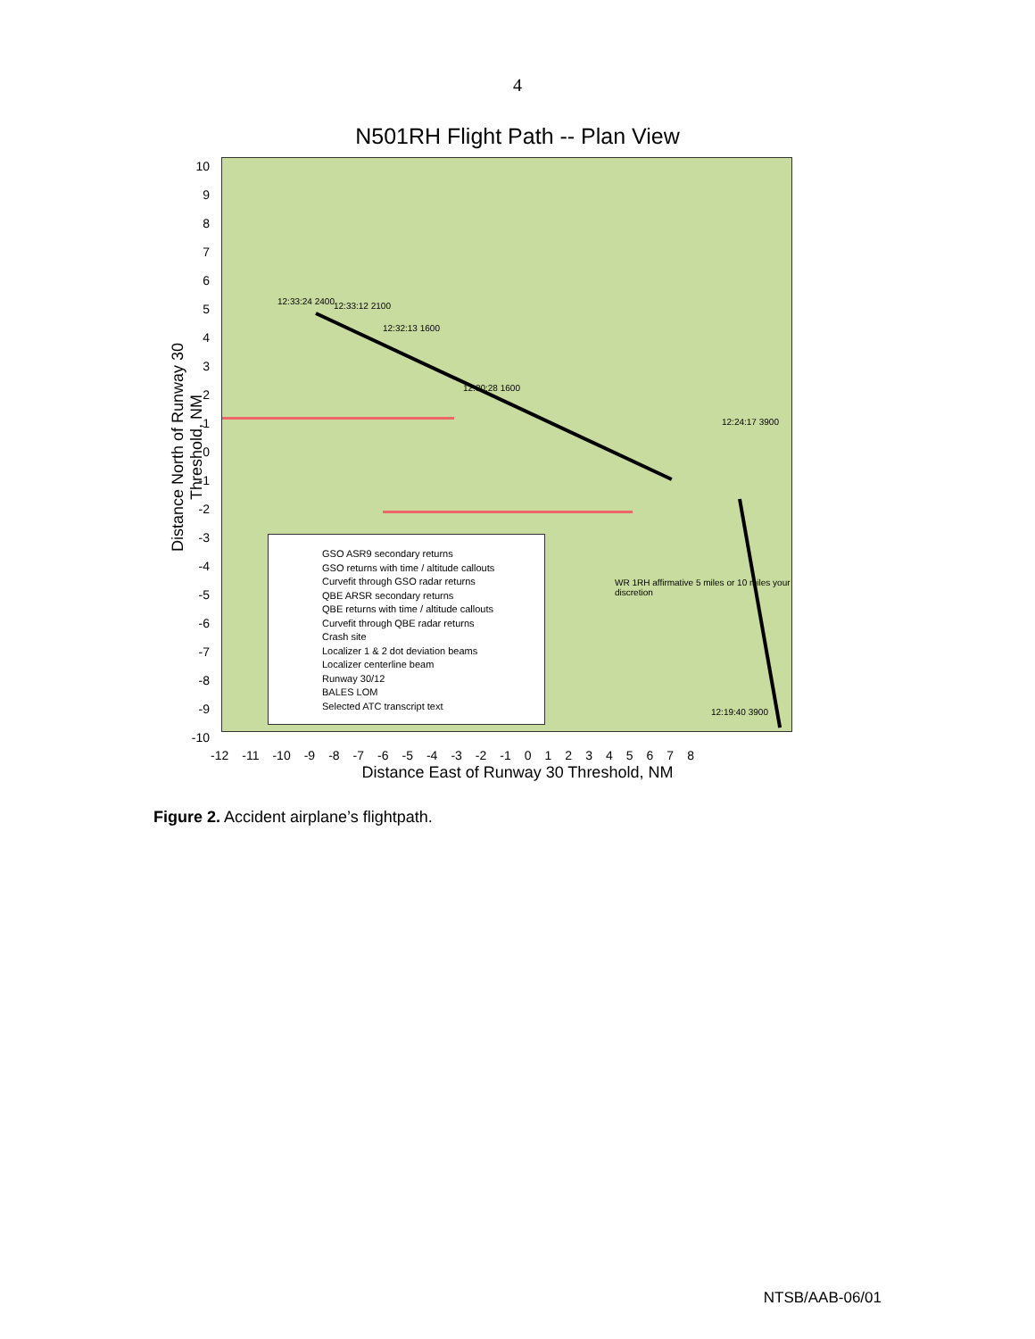4
N501RH Flight Path -- Plan View
Distance North of Runway 30 Threshold, NM
10
9
8
7
6
5
4
3
2
1
0
-1
-2
-3
-4
-5
-6
-7
-8
-9
-10
12:33:24 2400 12:33:12 2100
12:32:13 1600
12:30:28 1600
12:24:17 3900
WR 1RH affirmative 5 miles or 10 miles your discretion
12:19:40 3900
GSO ASR9 secondary returns
GSO returns with time / altitude callouts
Curvefit through GSO radar returns
QBE ARSR secondary returns
QBE returns with time / altitude callouts
Curvefit through QBE radar returns
Crash site
Localizer 1 & 2 dot deviation beams
Localizer centerline beam
Runway 30/12
BALES LOM
Selected ATC transcript text
-12 -11 -10 -9 -8 -7 -6 -5 -4 -3 -2 -1 0 1 2 3 4 5 6 7 8
Distance East of Runway 30 Threshold, NM
Figure 2. Accident airplane’s flightpath.
NTSB/AAB-06/01